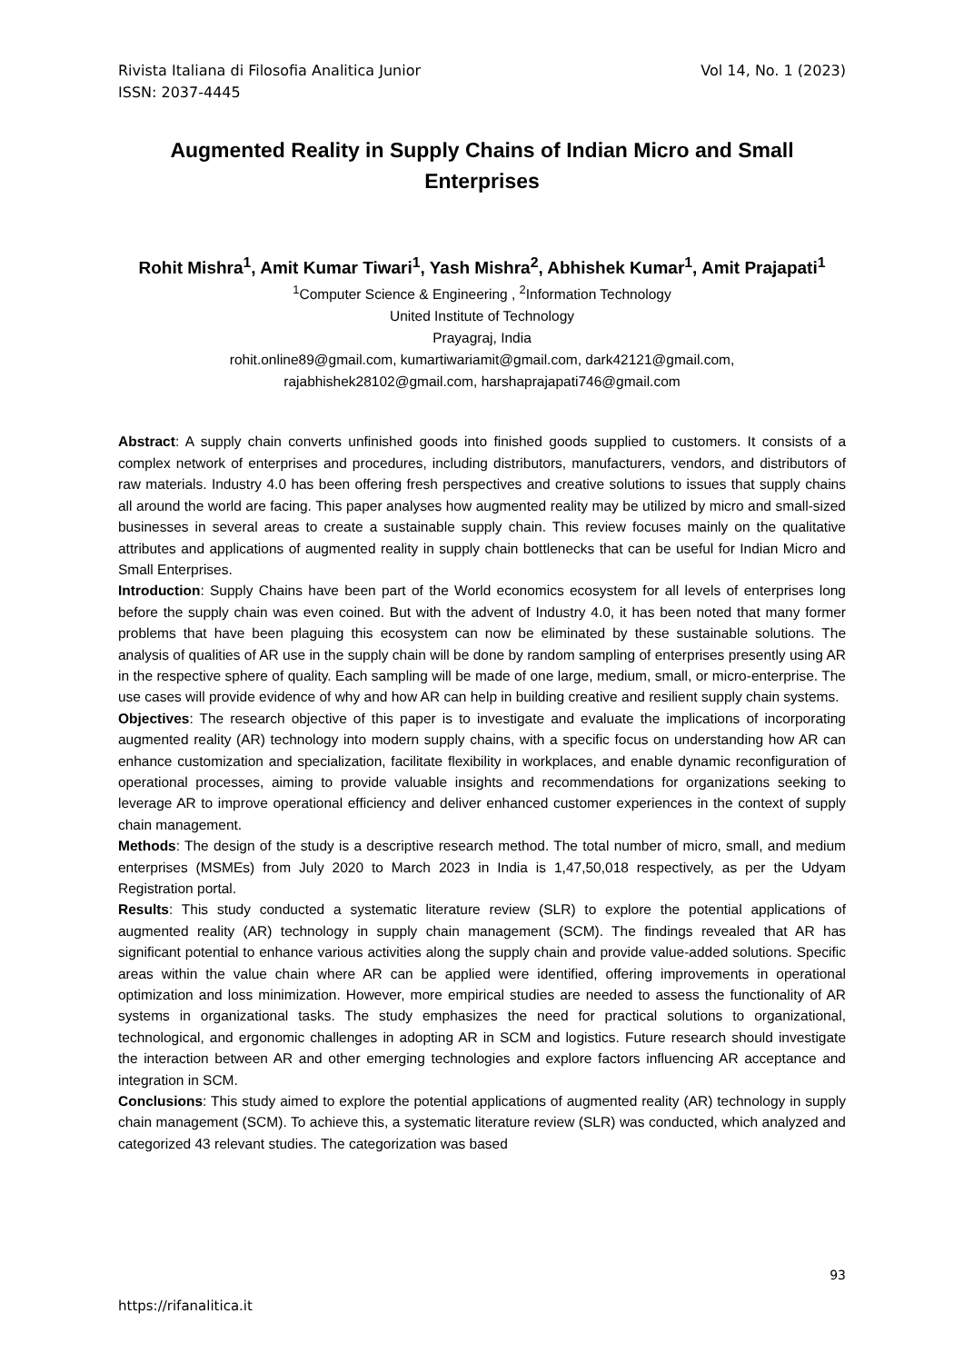Rivista Italiana di Filosofia Analitica Junior Vol 14, No. 1 (2023)
ISSN: 2037-4445
Augmented Reality in Supply Chains of Indian Micro and Small Enterprises
Rohit Mishra<sup>1</sup>, Amit Kumar Tiwari<sup>1</sup>, Yash Mishra<sup>2</sup>, Abhishek Kumar<sup>1</sup>, Amit Prajapati<sup>1</sup>
<sup>1</sup> Computer Science & Engineering , <sup>2</sup>Information Technology
United Institute of Technology
Prayagraj, India
rohit.online89@gmail.com, kumartiwariamit@gmail.com, dark42121@gmail.com,
rajabhishek28102@gmail.com, harshaprajapati746@gmail.com
Abstract: A supply chain converts unfinished goods into finished goods supplied to customers. It consists of a complex network of enterprises and procedures, including distributors, manufacturers, vendors, and distributors of raw materials. Industry 4.0 has been offering fresh perspectives and creative solutions to issues that supply chains all around the world are facing. This paper analyses how augmented reality may be utilized by micro and small-sized businesses in several areas to create a sustainable supply chain. This review focuses mainly on the qualitative attributes and applications of augmented reality in supply chain bottlenecks that can be useful for Indian Micro and Small Enterprises.
Introduction: Supply Chains have been part of the World economics ecosystem for all levels of enterprises long before the supply chain was even coined. But with the advent of Industry 4.0, it has been noted that many former problems that have been plaguing this ecosystem can now be eliminated by these sustainable solutions. The analysis of qualities of AR use in the supply chain will be done by random sampling of enterprises presently using AR in the respective sphere of quality. Each sampling will be made of one large, medium, small, or micro-enterprise. The use cases will provide evidence of why and how AR can help in building creative and resilient supply chain systems.
Objectives: The research objective of this paper is to investigate and evaluate the implications of incorporating augmented reality (AR) technology into modern supply chains, with a specific focus on understanding how AR can enhance customization and specialization, facilitate flexibility in workplaces, and enable dynamic reconfiguration of operational processes, aiming to provide valuable insights and recommendations for organizations seeking to leverage AR to improve operational efficiency and deliver enhanced customer experiences in the context of supply chain management.
Methods: The design of the study is a descriptive research method. The total number of micro, small, and medium enterprises (MSMEs) from July 2020 to March 2023 in India is 1,47,50,018 respectively, as per the Udyam Registration portal.
Results: This study conducted a systematic literature review (SLR) to explore the potential applications of augmented reality (AR) technology in supply chain management (SCM). The findings revealed that AR has significant potential to enhance various activities along the supply chain and provide value-added solutions. Specific areas within the value chain where AR can be applied were identified, offering improvements in operational optimization and loss minimization. However, more empirical studies are needed to assess the functionality of AR systems in organizational tasks. The study emphasizes the need for practical solutions to organizational, technological, and ergonomic challenges in adopting AR in SCM and logistics. Future research should investigate the interaction between AR and other emerging technologies and explore factors influencing AR acceptance and integration in SCM.
Conclusions: This study aimed to explore the potential applications of augmented reality (AR) technology in supply chain management (SCM). To achieve this, a systematic literature review (SLR) was conducted, which analyzed and categorized 43 relevant studies. The categorization was based
93
https://rifanalitica.it